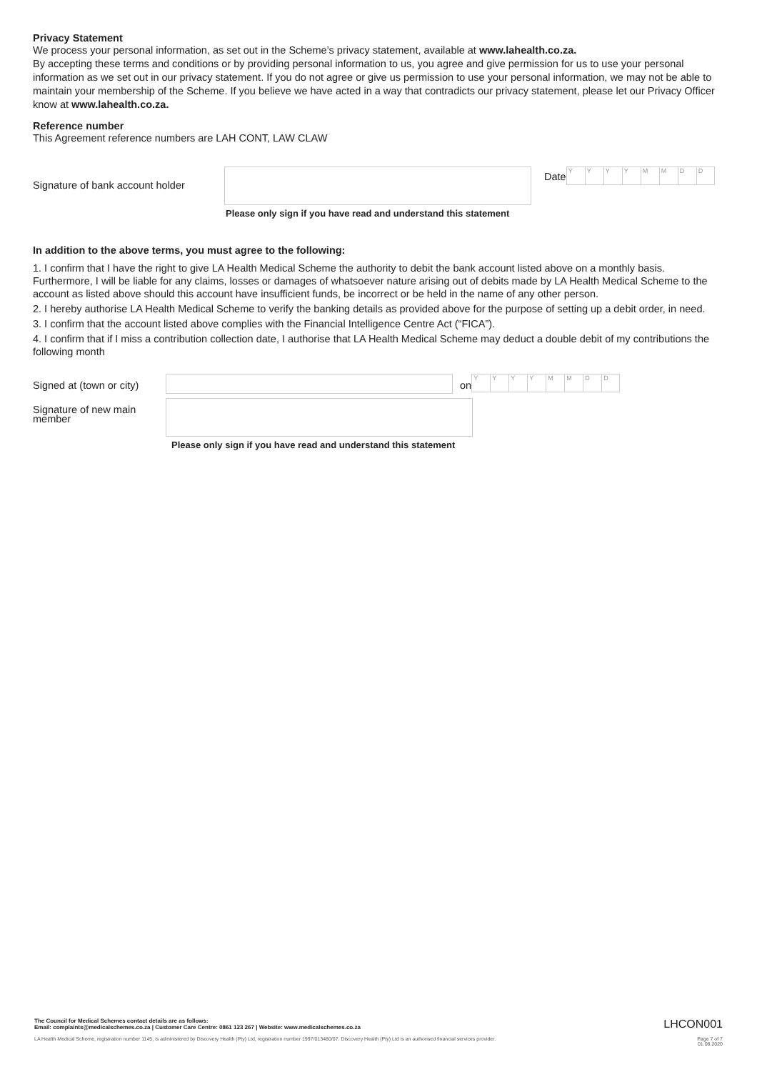Privacy Statement
We process your personal information, as set out in the Scheme’s privacy statement, available at www.lahealth.co.za.
By accepting these terms and conditions or by providing personal information to us, you agree and give permission for us to use your personal information as we set out in our privacy statement. If you do not agree or give us permission to use your personal information, we may not be able to maintain your membership of the Scheme. If you believe we have acted in a way that contradicts our privacy statement, please let our Privacy Officer know at www.lahealth.co.za.
Reference number
This Agreement reference numbers are LAH CONT, LAW CLAW
Signature of bank account holder
Date
YYYYMMDD
Please only sign if you have read and understand this statement
In addition to the above terms, you must agree to the following:
1. I confirm that I have the right to give LA Health Medical Scheme the authority to debit the bank account listed above on a monthly basis. Furthermore, I will be liable for any claims, losses or damages of whatsoever nature arising out of debits made by LA Health Medical Scheme to the account as listed above should this account have insufficient funds, be incorrect or be held in the name of any other person.
2. I hereby authorise LA Health Medical Scheme to verify the banking details as provided above for the purpose of setting up a debit order, in need.
3. I confirm that the account listed above complies with the Financial Intelligence Centre Act (“FICA”).
4. I confirm that if I miss a contribution collection date, I authorise that LA Health Medical Scheme may deduct a double debit of my contributions the following month
Signed at (town or city)
on
YYYYMMDD
Signature of new main member
Please only sign if you have read and understand this statement
The Council for Medical Schemes contact details are as follows:
Email: complaints@medicalschemes.co.za | Customer Care Centre: 0861 123 267 | Website: www.medicalschemes.co.za
LHCON001
LA Health Medical Scheme, registration number 1145, is administered by Discovery Health (Pty) Ltd, registration number 1997/013480/07. Discovery Health (Pty) Ltd is an authorised financial services provider.
Page 7 of 7
01.06.2020